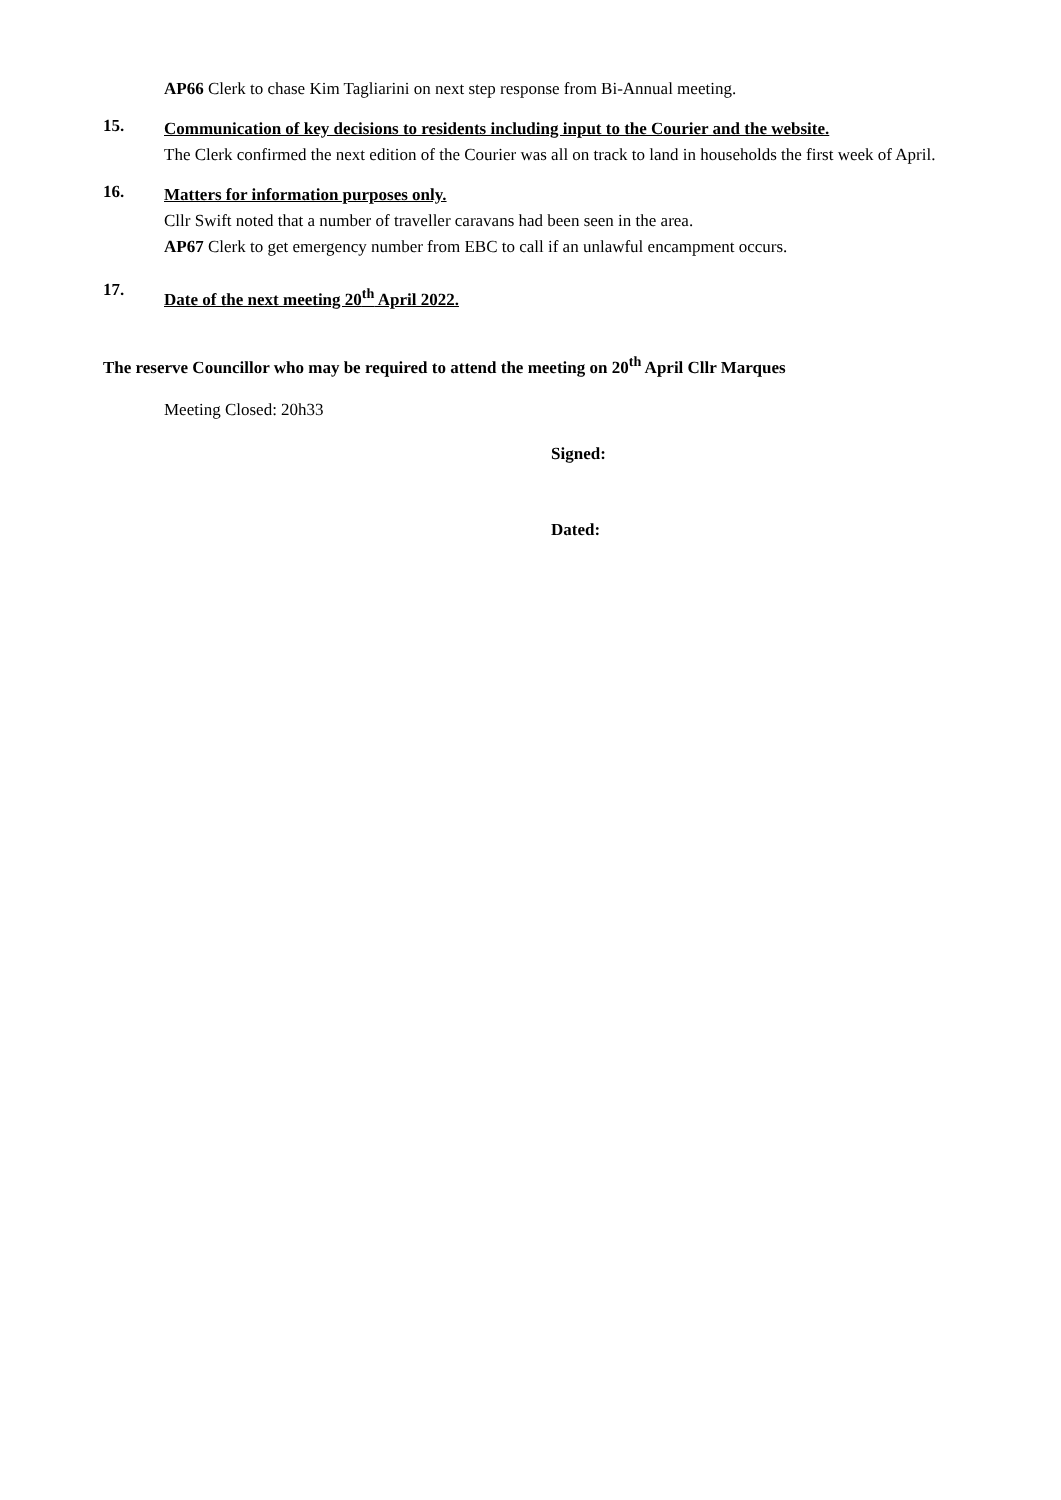AP66 Clerk to chase Kim Tagliarini on next step response from Bi-Annual meeting.
15.
Communication of key decisions to residents including input to the Courier and the website.
The Clerk confirmed the next edition of the Courier was all on track to land in households the first week of April.
16.
Matters for information purposes only.
Cllr Swift noted that a number of traveller caravans had been seen in the area.
AP67 Clerk to get emergency number from EBC to call if an unlawful encampment occurs.
17.
Date of the next meeting 20<sup>th</sup> April 2022.
The reserve Councillor who may be required to attend the meeting on 20<sup>th</sup> April Cllr Marques
Meeting Closed: 20h33
Signed:
Dated: